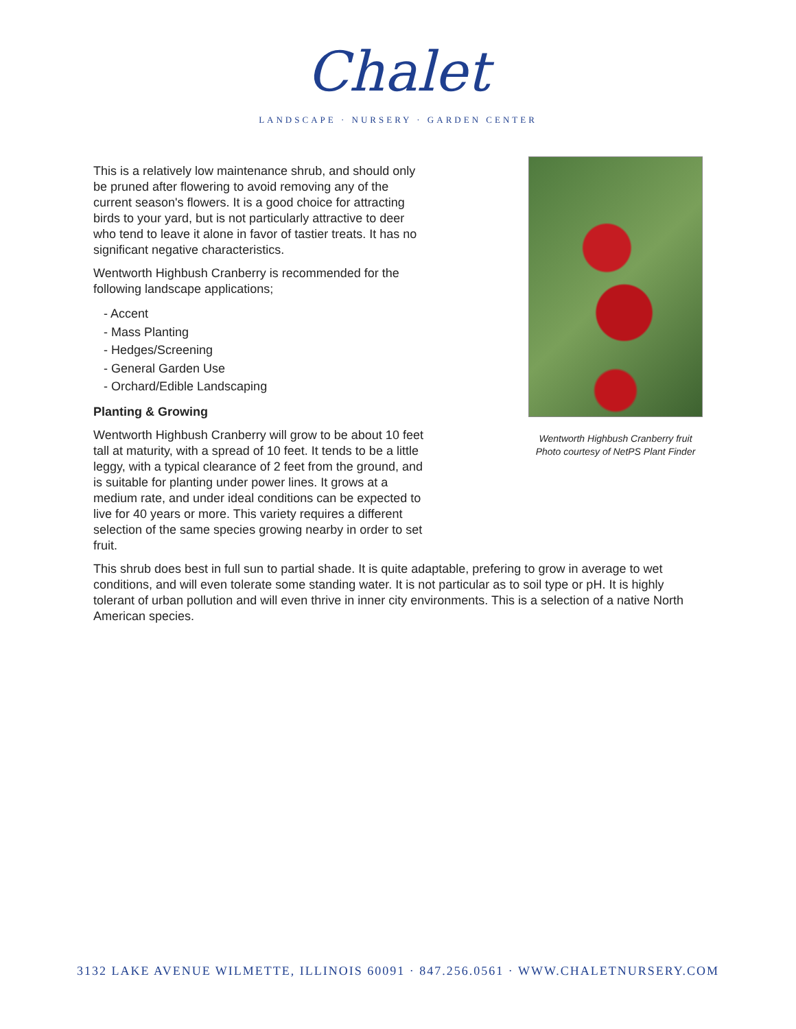Chalet
LANDSCAPE · NURSERY · GARDEN CENTER
Wentworth Highbush Cranberry fruit
Photo courtesy of NetPS Plant Finder
This is a relatively low maintenance shrub, and should only be pruned after flowering to avoid removing any of the current season's flowers. It is a good choice for attracting birds to your yard, but is not particularly attractive to deer who tend to leave it alone in favor of tastier treats. It has no significant negative characteristics.
Wentworth Highbush Cranberry is recommended for the following landscape applications;
- Accent
- Mass Planting
- Hedges/Screening
- General Garden Use
- Orchard/Edible Landscaping
Planting & Growing
Wentworth Highbush Cranberry will grow to be about 10 feet tall at maturity, with a spread of 10 feet. It tends to be a little leggy, with a typical clearance of 2 feet from the ground, and is suitable for planting under power lines. It grows at a medium rate, and under ideal conditions can be expected to live for 40 years or more. This variety requires a different selection of the same species growing nearby in order to set fruit.
This shrub does best in full sun to partial shade. It is quite adaptable, prefering to grow in average to wet conditions, and will even tolerate some standing water. It is not particular as to soil type or pH. It is highly tolerant of urban pollution and will even thrive in inner city environments. This is a selection of a native North American species.
3132 LAKE AVENUE WILMETTE, ILLINOIS 60091 · 847.256.0561 · WWW.CHALETNURSERY.COM